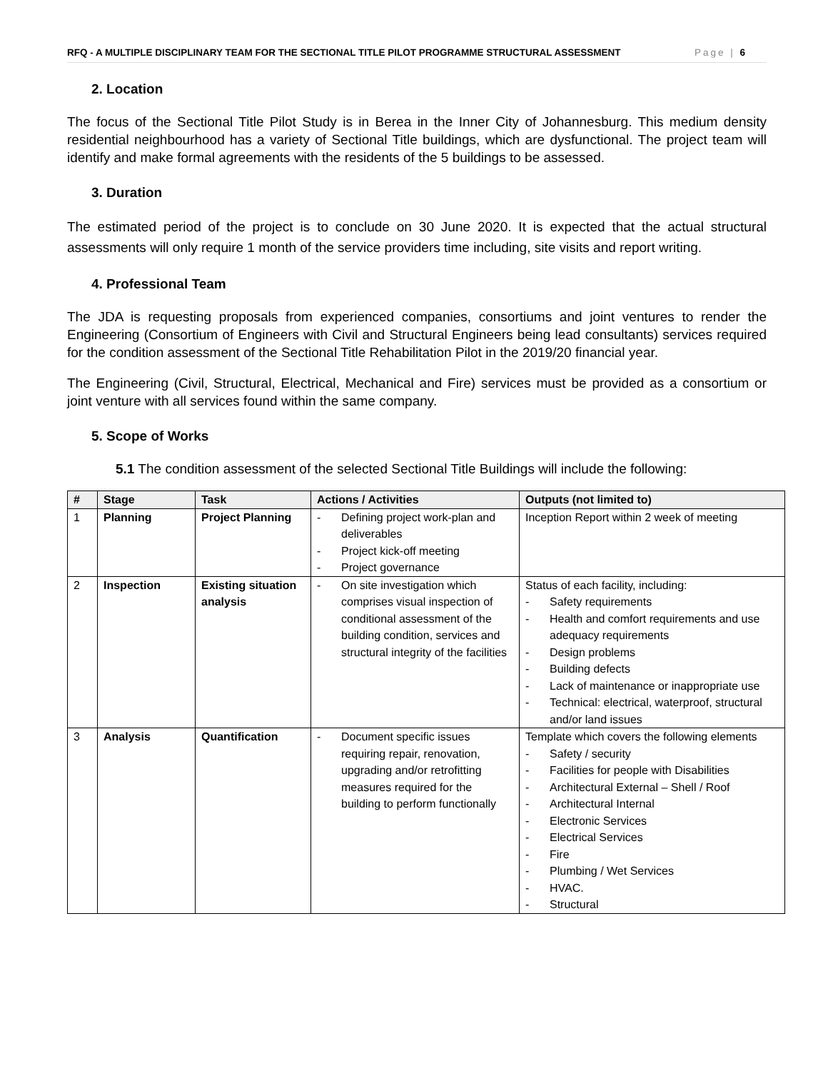RFQ - A MULTIPLE DISCIPLINARY TEAM FOR THE SECTIONAL TITLE PILOT PROGRAMME STRUCTURAL ASSESSMENT Page | 6
2. Location
The focus of the Sectional Title Pilot Study is in Berea in the Inner City of Johannesburg. This medium density residential neighbourhood has a variety of Sectional Title buildings, which are dysfunctional. The project team will identify and make formal agreements with the residents of the 5 buildings to be assessed.
3. Duration
The estimated period of the project is to conclude on 30 June 2020. It is expected that the actual structural assessments will only require 1 month of the service providers time including, site visits and report writing.
4. Professional Team
The JDA is requesting proposals from experienced companies, consortiums and joint ventures to render the Engineering (Consortium of Engineers with Civil and Structural Engineers being lead consultants) services required for the condition assessment of the Sectional Title Rehabilitation Pilot in the 2019/20 financial year.
The Engineering (Civil, Structural, Electrical, Mechanical and Fire) services must be provided as a consortium or joint venture with all services found within the same company.
5. Scope of Works
5.1 The condition assessment of the selected Sectional Title Buildings will include the following:
| # | Stage | Task | Actions / Activities | Outputs (not limited to) |
| --- | --- | --- | --- | --- |
| 1 | Planning | Project Planning | - Defining project work-plan and deliverables - Project kick-off meeting - Project governance | Inception Report within 2 week of meeting |
| 2 | Inspection | Existing situation analysis | - On site investigation which comprises visual inspection of conditional assessment of the building condition, services and structural integrity of the facilities | Status of each facility, including: - Safety requirements - Health and comfort requirements and use adequacy requirements - Design problems - Building defects - Lack of maintenance or inappropriate use - Technical: electrical, waterproof, structural and/or land issues |
| 3 | Analysis | Quantification | - Document specific issues requiring repair, renovation, upgrading and/or retrofitting measures required for the building to perform functionally | Template which covers the following elements - Safety / security - Facilities for people with Disabilities - Architectural External – Shell / Roof - Architectural Internal - Electronic Services - Electrical Services - Fire - Plumbing / Wet Services - HVAC. - Structural |